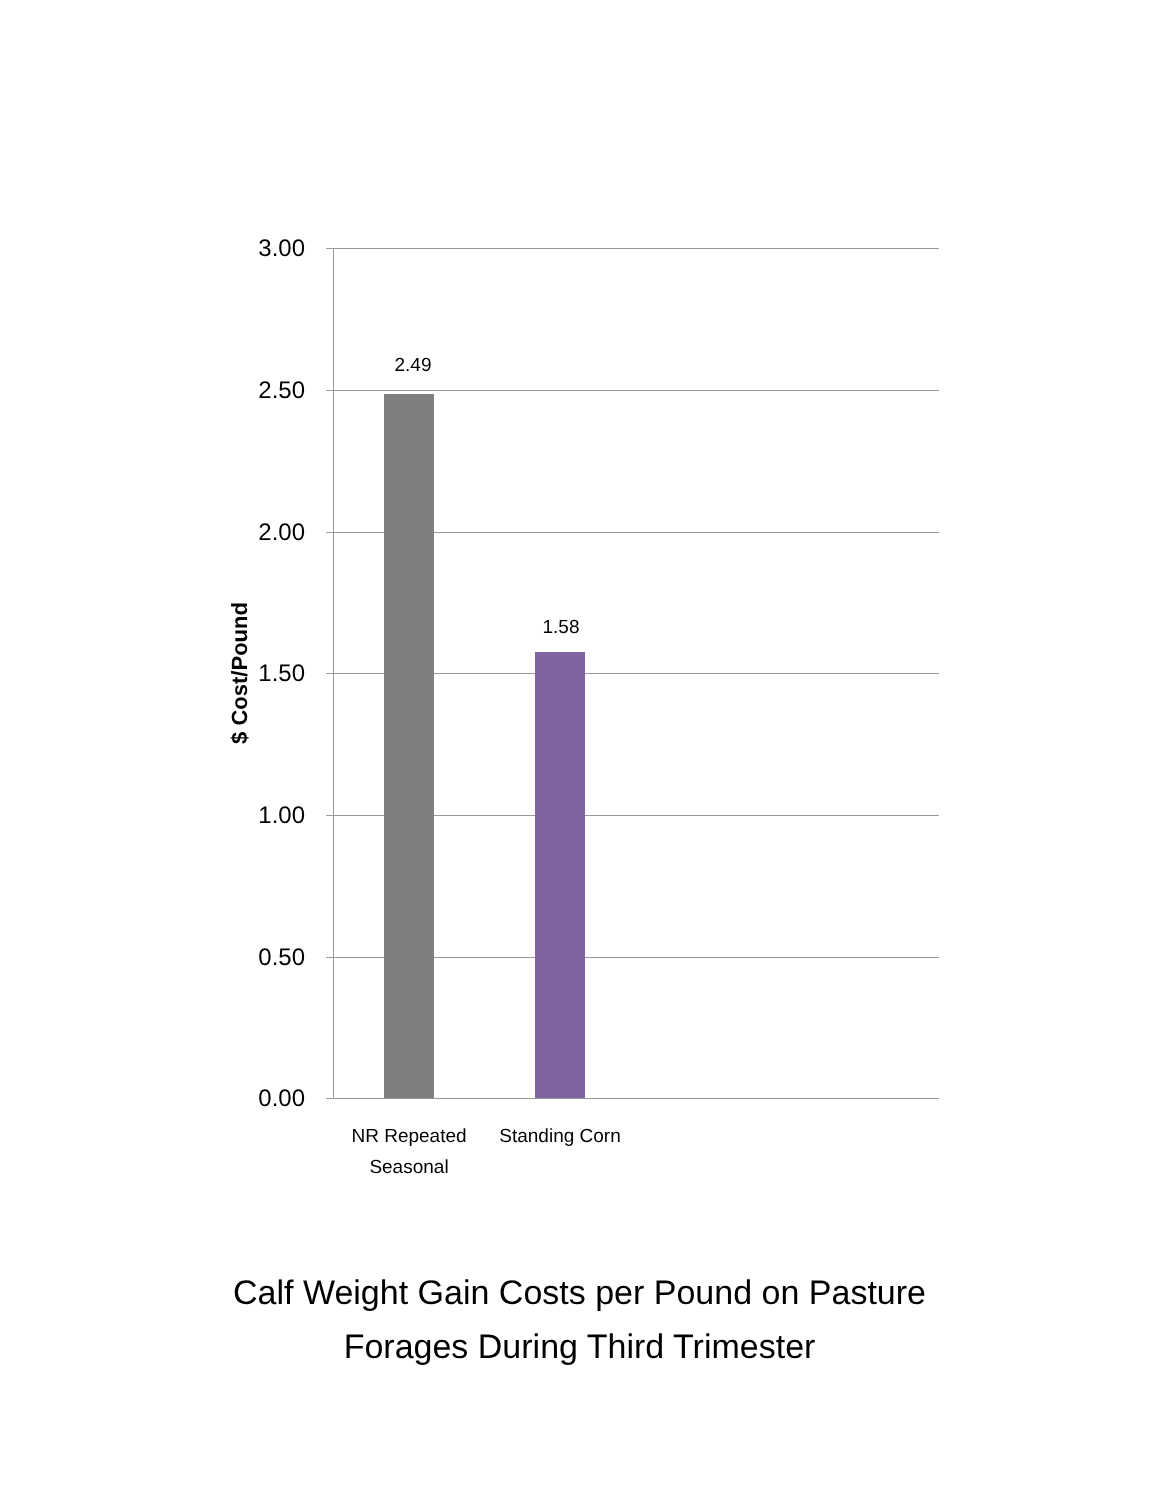3.00
2.49
2.50
2.00
1.58
$ Cost/Pound 1.50
1.00
0.50
0.00
NR Repeated Seasonal
Standing Corn
Calf Weight Gain Costs per Pound on Pasture
Forages During Third Trimester